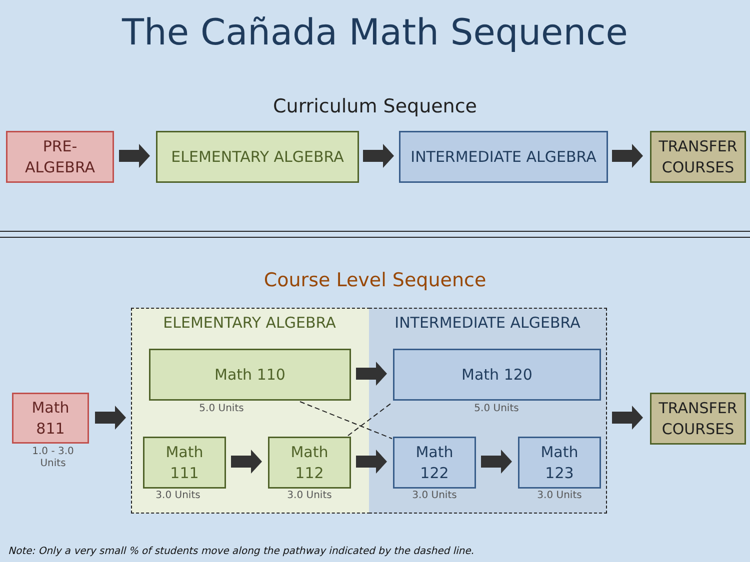The Cañada Math Sequence
Curriculum Sequence
PRE-
ALGEBRA
ELEMENTARY ALGEBRA INTERMEDIATE ALGEBRA
TRANSFER
COURSES
Course Level Sequence
ELEMENTARY ALGEBRA INTERMEDIATE ALGEBRA
Math
811
1.0 - 3.0
Units
Math 110
5.0 Units
Math 120
5.0 Units
Math
111
3.0 Units
Math
112
3.0 Units
Math
122
3.0 Units
Math
123
3.0 Units
TRANSFER
COURSES
Note: Only a very small % of students move along the pathway indicated by the dashed line.